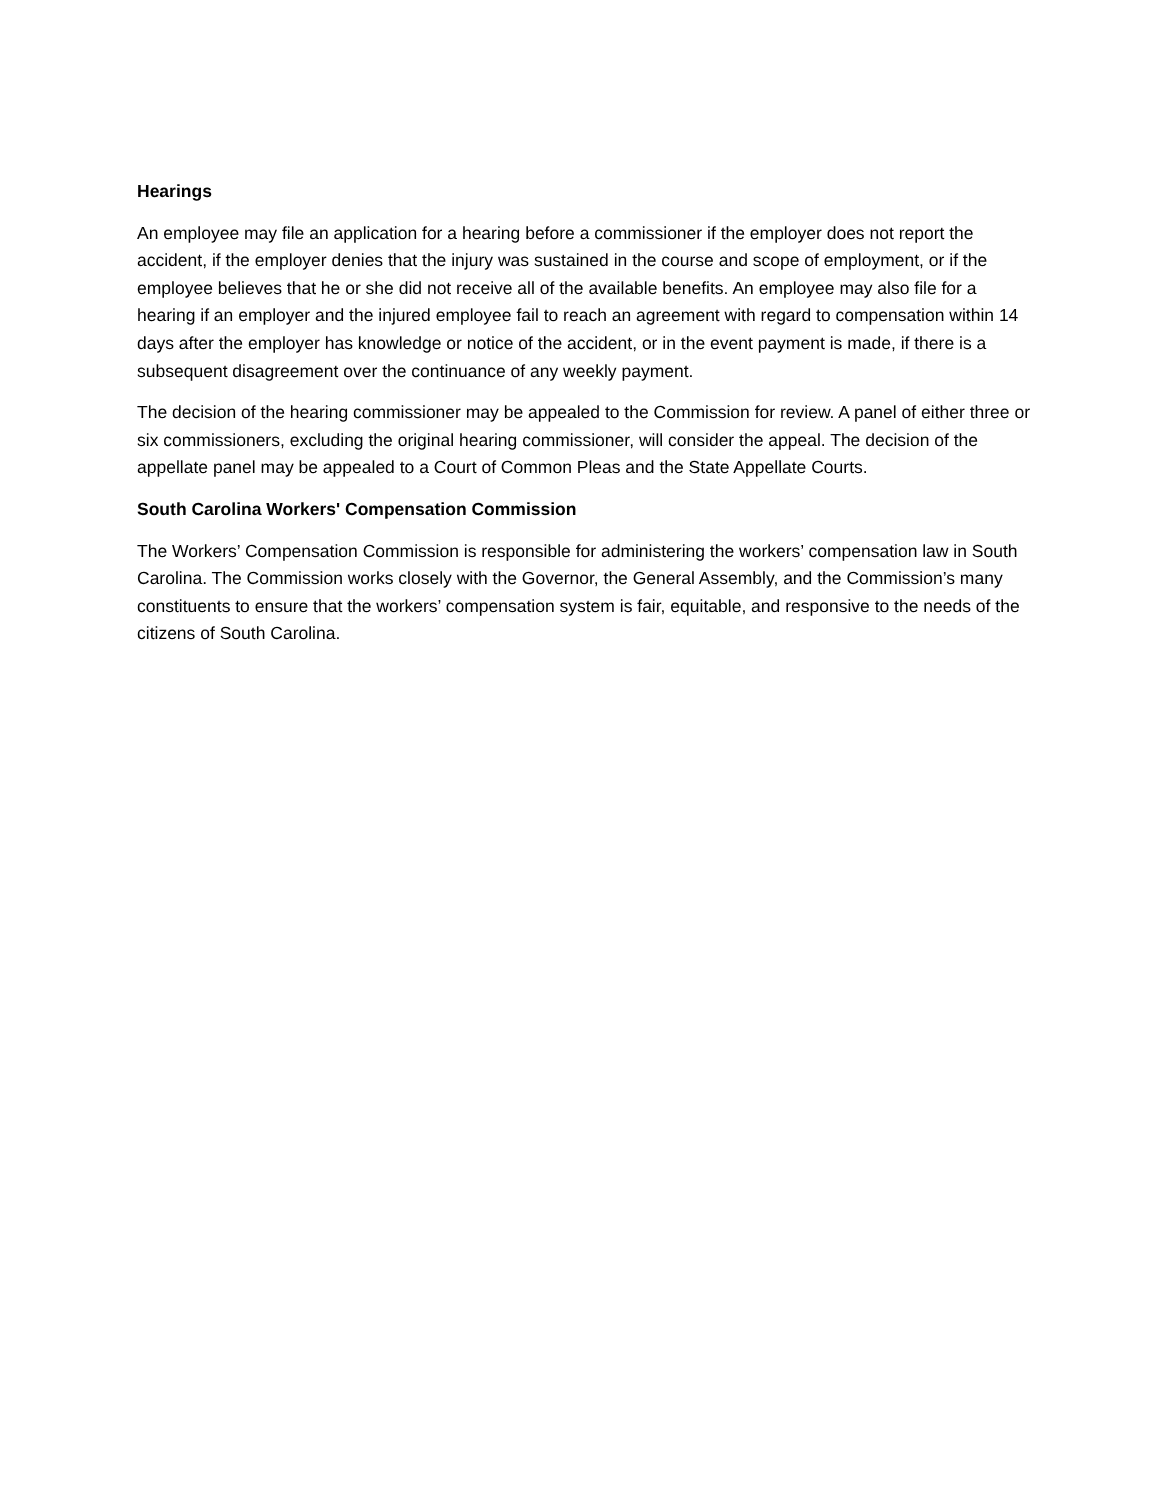Hearings
An employee may file an application for a hearing before a commissioner if the employer does not report the accident, if the employer denies that the injury was sustained in the course and scope of employment, or if the employee believes that he or she did not receive all of the available benefits. An employee may also file for a hearing if an employer and the injured employee fail to reach an agreement with regard to compensation within 14 days after the employer has knowledge or notice of the accident, or in the event payment is made, if there is a subsequent disagreement over the continuance of any weekly payment.
The decision of the hearing commissioner may be appealed to the Commission for review. A panel of either three or six commissioners, excluding the original hearing commissioner, will consider the appeal. The decision of the appellate panel may be appealed to a Court of Common Pleas and the State Appellate Courts.
South Carolina Workers' Compensation Commission
The Workers’ Compensation Commission is responsible for administering the workers’ compensation law in South Carolina. The Commission works closely with the Governor, the General Assembly, and the Commission’s many constituents to ensure that the workers’ compensation system is fair, equitable, and responsive to the needs of the citizens of South Carolina.